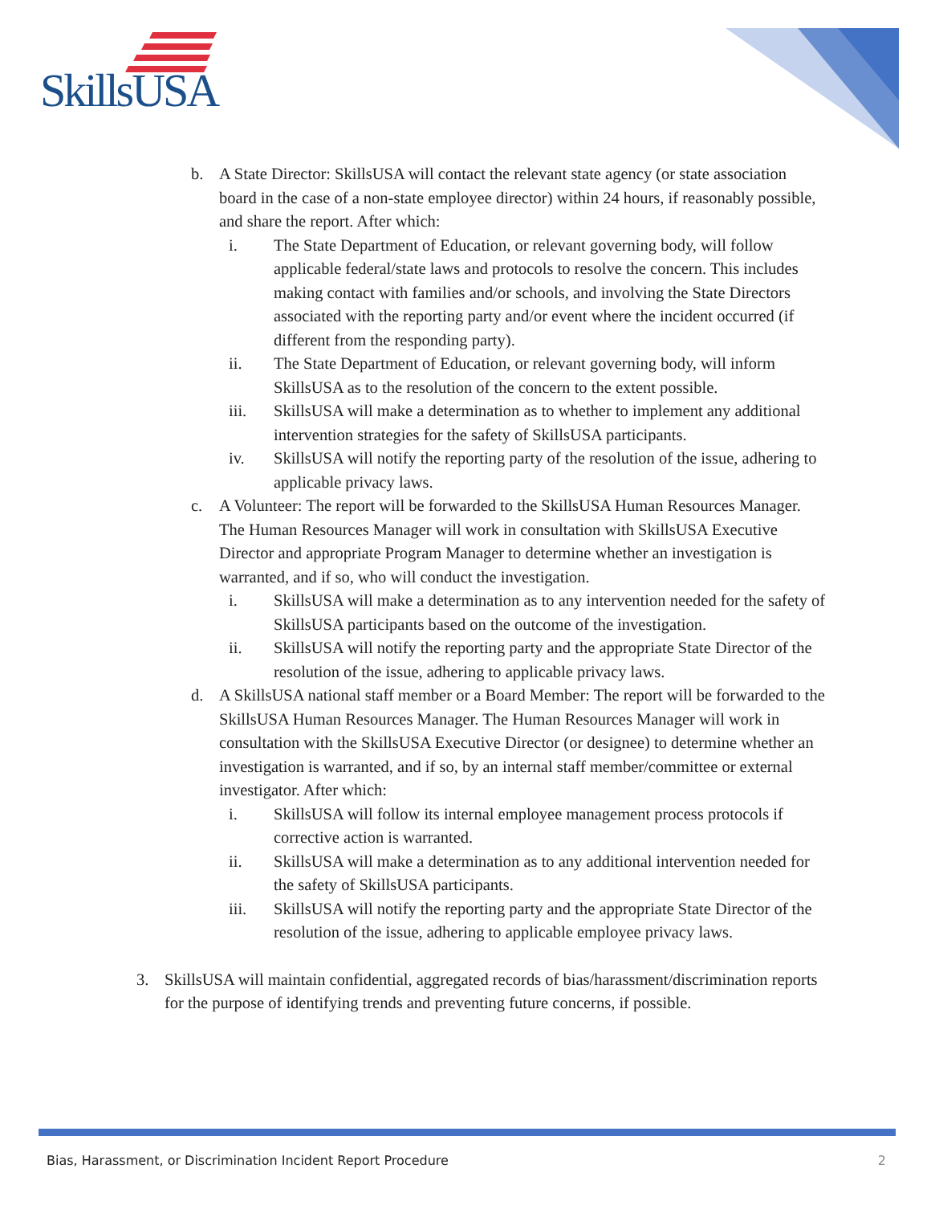SkillsUSA
b. A State Director: SkillsUSA will contact the relevant state agency (or state association board in the case of a non-state employee director) within 24 hours, if reasonably possible, and share the report. After which:
i. The State Department of Education, or relevant governing body, will follow applicable federal/state laws and protocols to resolve the concern. This includes making contact with families and/or schools, and involving the State Directors associated with the reporting party and/or event where the incident occurred (if different from the responding party).
ii. The State Department of Education, or relevant governing body, will inform SkillsUSA as to the resolution of the concern to the extent possible.
iii. SkillsUSA will make a determination as to whether to implement any additional intervention strategies for the safety of SkillsUSA participants.
iv. SkillsUSA will notify the reporting party of the resolution of the issue, adhering to applicable privacy laws.
c. A Volunteer: The report will be forwarded to the SkillsUSA Human Resources Manager. The Human Resources Manager will work in consultation with SkillsUSA Executive Director and appropriate Program Manager to determine whether an investigation is warranted, and if so, who will conduct the investigation.
i. SkillsUSA will make a determination as to any intervention needed for the safety of SkillsUSA participants based on the outcome of the investigation.
ii. SkillsUSA will notify the reporting party and the appropriate State Director of the resolution of the issue, adhering to applicable privacy laws.
d. A SkillsUSA national staff member or a Board Member: The report will be forwarded to the SkillsUSA Human Resources Manager. The Human Resources Manager will work in consultation with the SkillsUSA Executive Director (or designee) to determine whether an investigation is warranted, and if so, by an internal staff member/committee or external investigator. After which:
i. SkillsUSA will follow its internal employee management process protocols if corrective action is warranted.
ii. SkillsUSA will make a determination as to any additional intervention needed for the safety of SkillsUSA participants.
iii. SkillsUSA will notify the reporting party and the appropriate State Director of the resolution of the issue, adhering to applicable employee privacy laws.
3. SkillsUSA will maintain confidential, aggregated records of bias/harassment/discrimination reports for the purpose of identifying trends and preventing future concerns, if possible.
Bias, Harassment, or Discrimination Incident Report Procedure 2